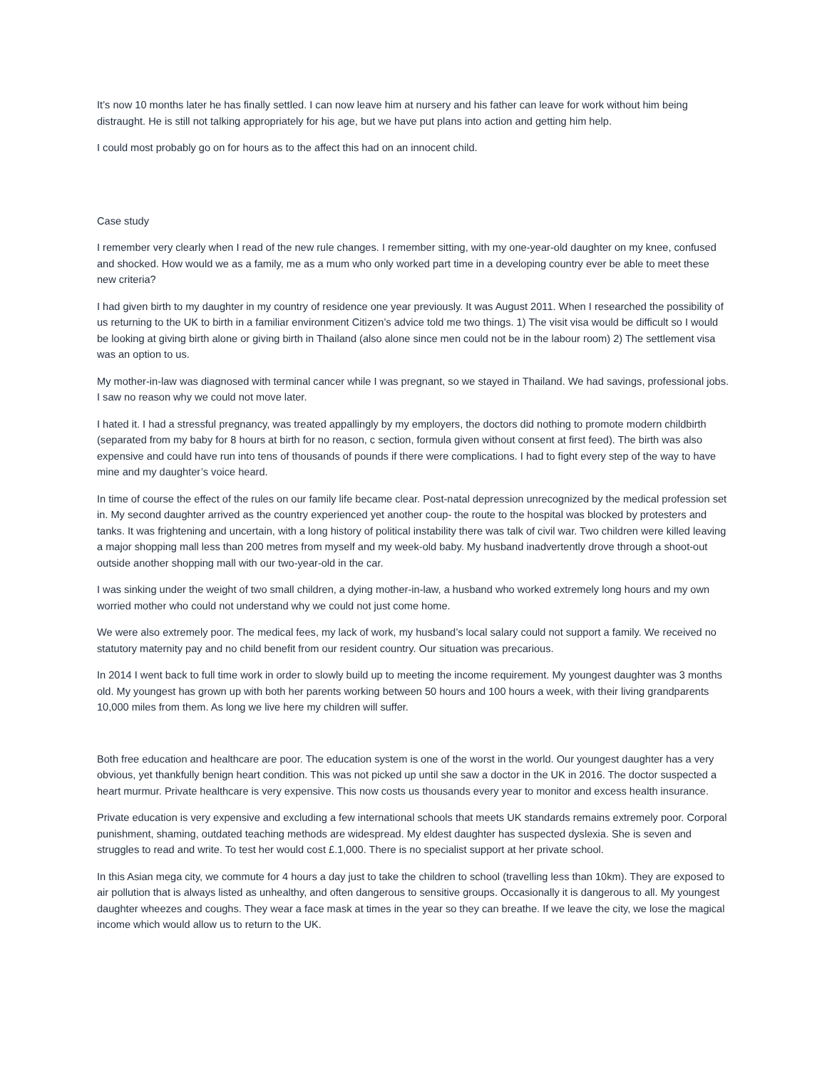It’s now 10 months later he has finally settled. I can now leave him at nursery and his father can leave for work without him being distraught. He is still not talking appropriately for his age, but we have put plans into action and getting him help.
I could most probably go on for hours as to the affect this had on an innocent child.
Case study
I remember very clearly when I read of the new rule changes. I remember sitting, with my one-year-old daughter on my knee, confused and shocked. How would we as a family, me as a mum who only worked part time in a developing country ever be able to meet these new criteria?
I had given birth to my daughter in my country of residence one year previously. It was August 2011. When I researched the possibility of us returning to the UK to birth in a familiar environment Citizen’s advice told me two things. 1) The visit visa would be difficult so I would be looking at giving birth alone or giving birth in Thailand (also alone since men could not be in the labour room) 2) The settlement visa was an option to us.
My mother-in-law was diagnosed with terminal cancer while I was pregnant, so we stayed in Thailand. We had savings, professional jobs. I saw no reason why we could not move later.
I hated it. I had a stressful pregnancy, was treated appallingly by my employers, the doctors did nothing to promote modern childbirth (separated from my baby for 8 hours at birth for no reason, c section, formula given without consent at first feed). The birth was also expensive and could have run into tens of thousands of pounds if there were complications. I had to fight every step of the way to have mine and my daughter’s voice heard.
In time of course the effect of the rules on our family life became clear. Post-natal depression unrecognized by the medical profession set in. My second daughter arrived as the country experienced yet another coup- the route to the hospital was blocked by protesters and tanks. It was frightening and uncertain, with a long history of political instability there was talk of civil war. Two children were killed leaving a major shopping mall less than 200 metres from myself and my week-old baby. My husband inadvertently drove through a shoot-out outside another shopping mall with our two-year-old in the car.
I was sinking under the weight of two small children, a dying mother-in-law, a husband who worked extremely long hours and my own worried mother who could not understand why we could not just come home.
We were also extremely poor. The medical fees, my lack of work, my husband’s local salary could not support a family. We received no statutory maternity pay and no child benefit from our resident country. Our situation was precarious.
In 2014 I went back to full time work in order to slowly build up to meeting the income requirement. My youngest daughter was 3 months old. My youngest has grown up with both her parents working between 50 hours and 100 hours a week, with their living grandparents 10,000 miles from them. As long we live here my children will suffer.
Both free education and healthcare are poor. The education system is one of the worst in the world. Our youngest daughter has a very obvious, yet thankfully benign heart condition. This was not picked up until she saw a doctor in the UK in 2016. The doctor suspected a heart murmur. Private healthcare is very expensive. This now costs us thousands every year to monitor and excess health insurance.
Private education is very expensive and excluding a few international schools that meets UK standards remains extremely poor. Corporal punishment, shaming, outdated teaching methods are widespread. My eldest daughter has suspected dyslexia. She is seven and struggles to read and write. To test her would cost £.1,000. There is no specialist support at her private school.
In this Asian mega city, we commute for 4 hours a day just to take the children to school (travelling less than 10km). They are exposed to air pollution that is always listed as unhealthy, and often dangerous to sensitive groups. Occasionally it is dangerous to all. My youngest daughter wheezes and coughs. They wear a face mask at times in the year so they can breathe. If we leave the city, we lose the magical income which would allow us to return to the UK.